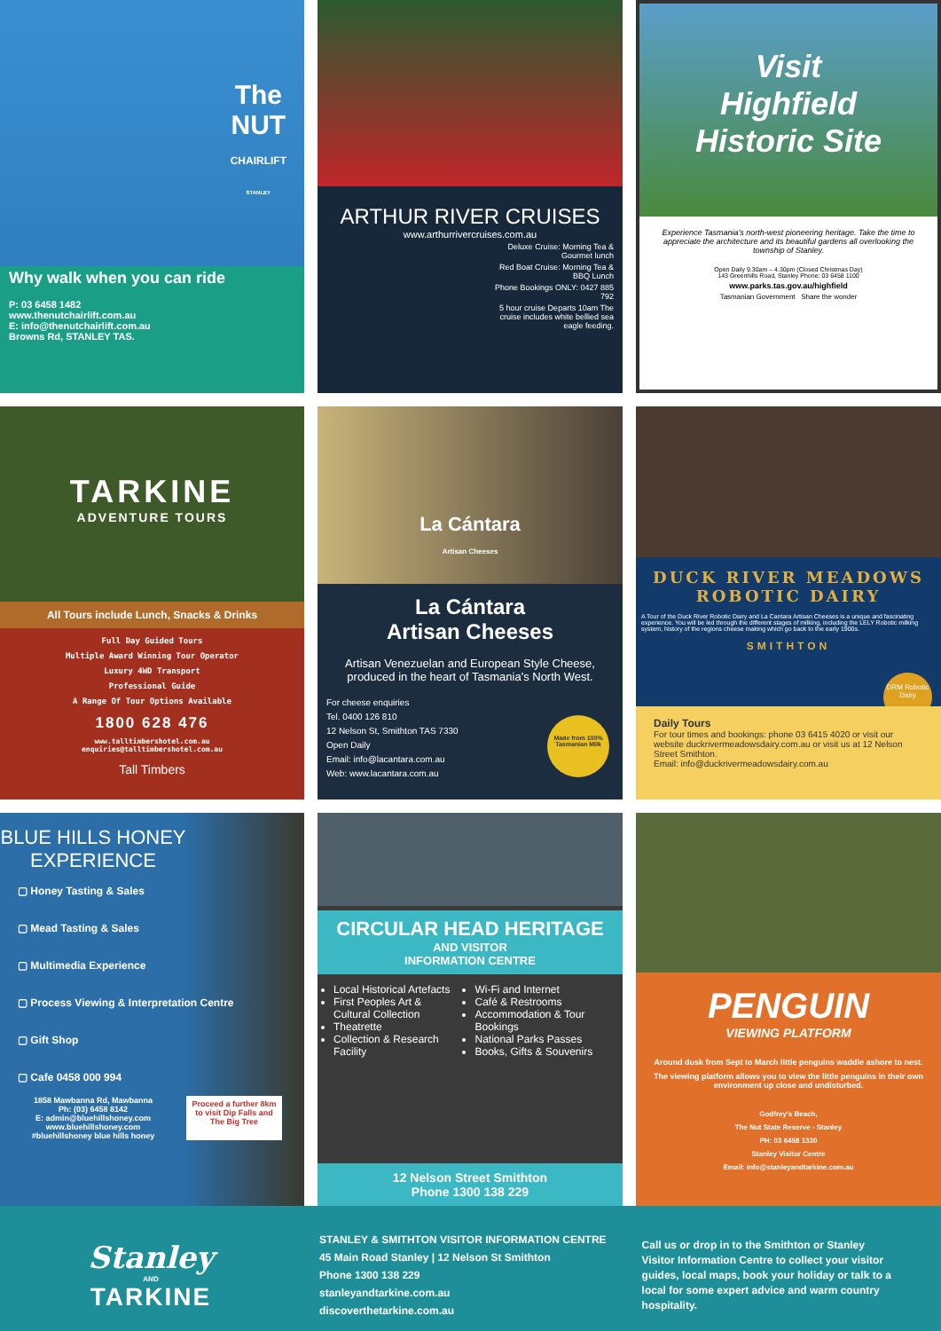The
NUT
CHAIRLIFT
STANLEY
Why walk when you can ride
P: 03 6458 1482
www.thenutchairlift.com.au
E: info@thenutchairlift.com.au
Browns Rd, STANLEY TAS.
ARTHUR RIVER CRUISES
www.arthurrivercruises.com.au
Deluxe Cruise: Morning Tea & Gourmet lunch
Red Boat Cruise: Morning Tea & BBQ Lunch
Phone Bookings ONLY: 0427 885 792
5 hour cruise Departs 10am The cruise includes white bellied sea eagle feeding.
Visit
Highfield
Historic Site
Experience Tasmania's north-west pioneering heritage. Take the time to appreciate the architecture and its beautiful gardens all overlooking the township of Stanley.
Open Daily 9.30am – 4.30pm (Closed Christmas Day)
143 Greenhills Road, Stanley Phone: 03 6458 1100
www.parks.tas.gov.au/highfield
Tasmanian Government Share the wonder
TARKINE
ADVENTURE TOURS
All Tours include Lunch, Snacks & Drinks
Full Day Guided Tours
Multiple Award Winning Tour Operator
Luxury 4WD Transport
Professional Guide
A Range Of Tour Options Available
1800 628 476
www.talltimbershotel.com.au
enquiries@talltimbershotel.com.au
Tall Timbers
La Cántara
Artisan Cheeses
La Cántara
Artisan Cheeses
Artisan Venezuelan and European Style Cheese, produced in the heart of Tasmania's North West.
For cheese enquiries
Tel. 0400 126 810
12 Nelson St, Smithton TAS 7330
Open Daily
Email: info@lacantara.com.au
Web: www.lacantara.com.au
Made from 100% Tasmanian Milk
DUCK RIVER MEADOWS
ROBOTIC DAIRY
A Tour of the Duck River Robotic Dairy and La Cantara Artisan Cheeses is a unique and fascinating experience. You will be led through the different stages of milking, including the LELY Robotic milking system, history of the regions cheese making which go back to the early 1900s.
SMITHTON
DRM Robotic Dairy
Daily Tours
For tour times and bookings: phone 03 6415 4020 or visit our website duckrivermeadowsdairy.com.au or visit us at 12 Nelson Street Smithton.
Email: info@duckrivermeadowsdairy.com.au
BLUE HILLS HONEY
EXPERIENCE
▢ Honey Tasting & Sales
▢ Mead Tasting & Sales
▢ Multimedia Experience
▢ Process Viewing & Interpretation Centre
▢ Gift Shop
▢ Cafe 0458 000 994
1858 Mawbanna Rd, Mawbanna
Ph: (03) 6458 8142
E: admin@bluehillshoney.com
www.bluehillshoney.com
#bluehillshoney blue hills honey
Proceed a further 8km to visit Dip Falls and The Big Tree
CIRCULAR HEAD HERITAGE
AND VISITOR
INFORMATION CENTRE
Local Historical Artefacts
First Peoples Art & Cultural Collection
Theatrette
Collection & Research Facility
Wi-Fi and Internet
Café & Restrooms
Accommodation & Tour Bookings
National Parks Passes
Books, Gifts & Souvenirs
12 Nelson Street Smithton
Phone 1300 138 229
PENGUIN
VIEWING PLATFORM
Around dusk from Sept to March little penguins waddle ashore to nest.
The viewing platform allows you to view the little penguins in their own environment up close and undisturbed.
Godfrey's Beach,
The Nut State Reserve - Stanley
PH: 03 6458 1330
Stanley Visitor Centre
Email: info@stanleyandtarkine.com.au
Stanley
AND
TARKINE
STANLEY & SMITHTON VISITOR INFORMATION CENTRE
45 Main Road Stanley | 12 Nelson St Smithton
Phone 1300 138 229
stanleyandtarkine.com.au
discoverthetarkine.com.au
Call us or drop in to the Smithton or Stanley Visitor Information Centre to collect your visitor guides, local maps, book your holiday or talk to a local for some expert advice and warm country hospitality.